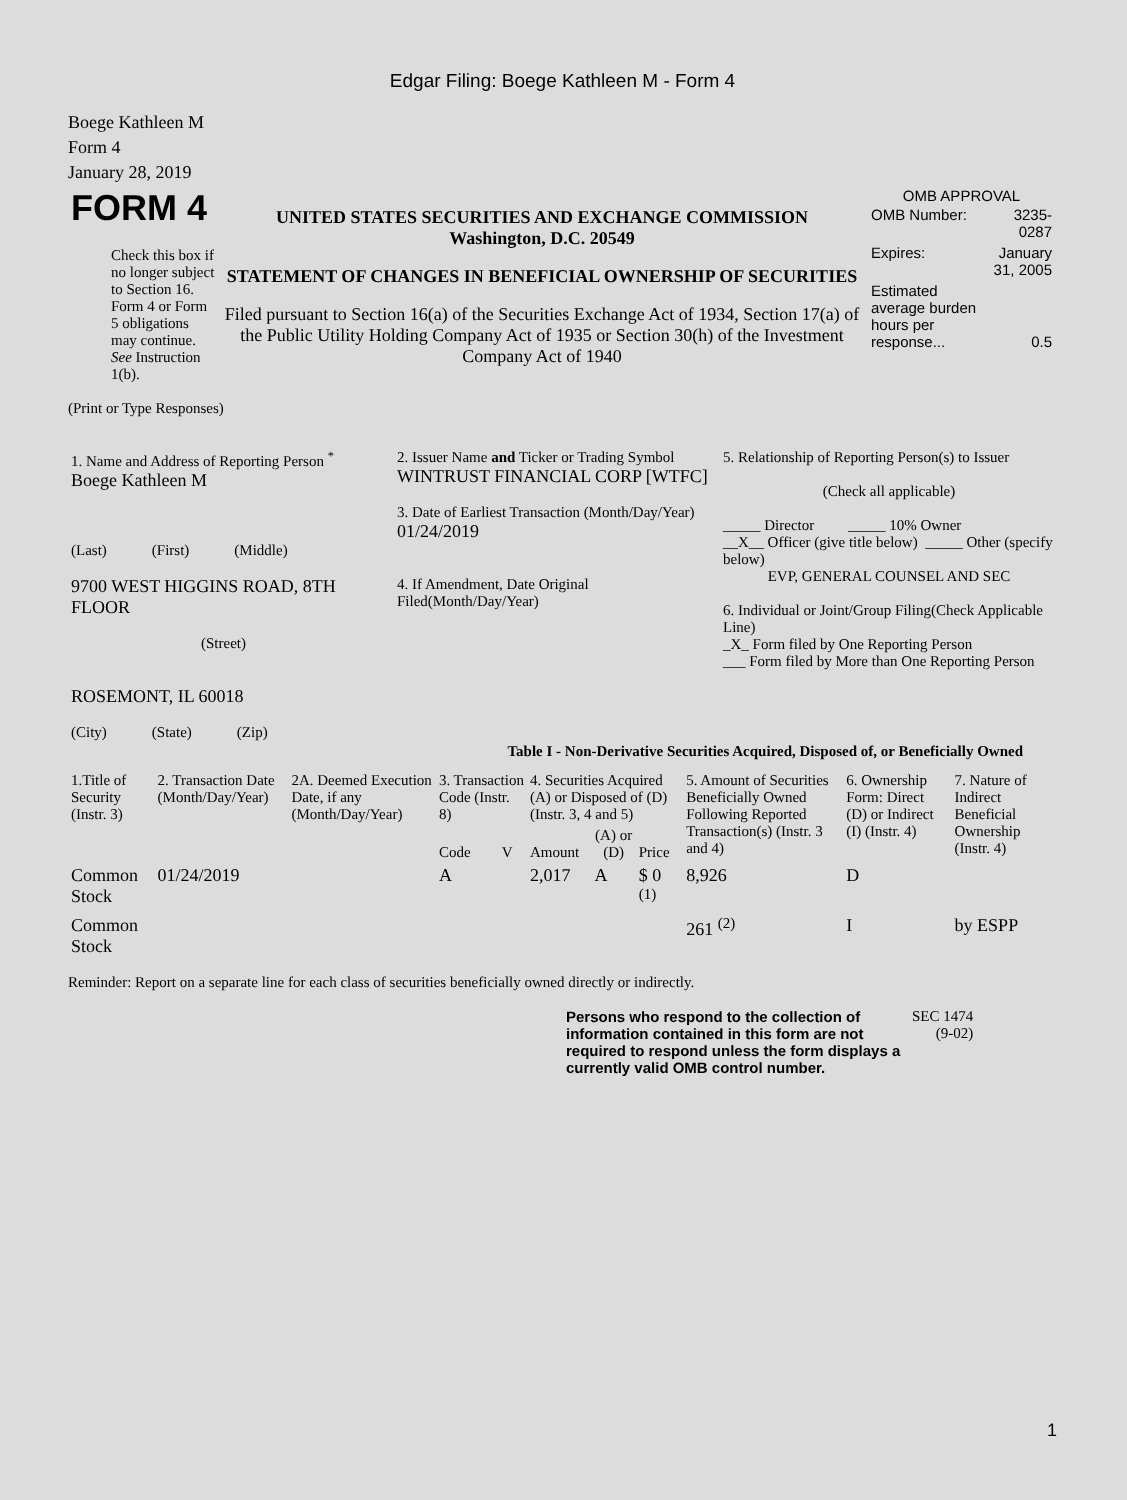Edgar Filing: Boege Kathleen M - Form 4
Boege Kathleen M
Form 4
January 28, 2019
| FORM 4 Check this box if no longer subject to Section 16. Form 4 or Form 5 obligations may continue. See Instruction 1(b). | UNITED STATES SECURITIES AND EXCHANGE COMMISSION Washington, D.C. 20549 STATEMENT OF CHANGES IN BENEFICIAL OWNERSHIP OF SECURITIES Filed pursuant to Section 16(a) of the Securities Exchange Act of 1934, Section 17(a) of the Public Utility Holding Company Act of 1935 or Section 30(h) of the Investment Company Act of 1940 | OMB APPROVAL / OMB Number: / 3235-0287 / / Expires: / January 31, 2005 / / Estimated average burden hours per response... / 0.5 / |
(Print or Type Responses)
| 1. Name and Address of Reporting Person <sup>*</sup> Boege Kathleen M (Last) (First) (Middle) 9700 WEST HIGGINS ROAD, 8TH FLOOR (Street) ROSEMONT, IL 60018 (City) (State) (Zip) | 2. Issuer Name and Ticker or Trading Symbol WINTRUST FINANCIAL CORP [WTFC] 3. Date of Earliest Transaction (Month/Day/Year) 01/24/2019 4. If Amendment, Date Original Filed(Month/Day/Year) | 5. Relationship of Reporting Person(s) to Issuer (Check all applicable) _____ Director _____ 10% Owner __X__ Officer (give title below) _____ Other (specify below) EVP, GENERAL COUNSEL AND SEC 6. Individual or Joint/Group Filing(Check Applicable Line) _X_ Form filed by One Reporting Person ___ Form filed by More than One Reporting Person |
Table I - Non-Derivative Securities Acquired, Disposed of, or Beneficially Owned
| 1.Title of Security (Instr. 3) | 2. Transaction Date (Month/Day/Year) | 2A. Deemed Execution Date, if any (Month/Day/Year) | 3. Transaction Code (Instr. 8) | | 4. Securities Acquired (A) or Disposed of (D) (Instr. 3, 4 and 5) | | | 5. Amount of Securities Beneficially Owned Following Reported Transaction(s) (Instr. 3 and 4) | 6. Ownership Form: Direct (D) or Indirect (I) (Instr. 4) | 7. Nature of Indirect Beneficial Ownership (Instr. 4) |
| --- | --- | --- | --- | --- | --- | --- | --- | --- | --- | --- |
| | | | Code | V | Amount | (A) or (D) | Price | | | |
| Common Stock | 01/24/2019 | | A | | 2,017 | A | $ 0 <sup>(1)</sup> | 8,926 | D | |
| Common Stock | | | | | | | | 261 <sup>(2)</sup> | I | by ESPP |
Reminder: Report on a separate line for each class of securities beneficially owned directly or indirectly.
| Persons who respond to the collection of information contained in this form are not required to respond unless the form displays a currently valid OMB control number. | SEC 1474 (9-02) |
1